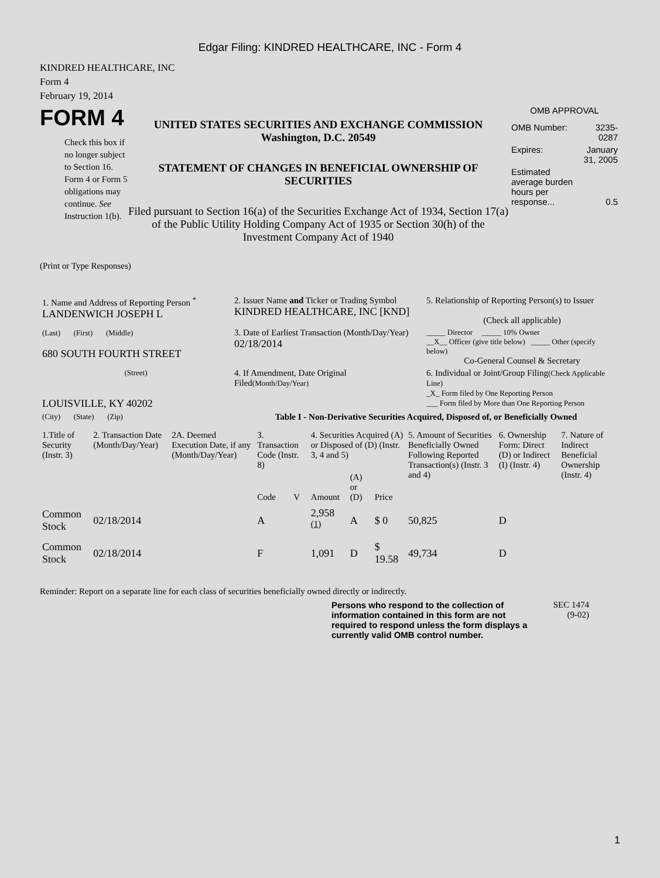Edgar Filing: KINDRED HEALTHCARE, INC - Form 4
KINDRED HEALTHCARE, INC
Form 4
February 19, 2014
FORM 4
Check this box if no longer subject to Section 16. Form 4 or Form 5 obligations may continue. See Instruction 1(b).
UNITED STATES SECURITIES AND EXCHANGE COMMISSION
Washington, D.C. 20549
STATEMENT OF CHANGES IN BENEFICIAL OWNERSHIP OF SECURITIES
Filed pursuant to Section 16(a) of the Securities Exchange Act of 1934, Section 17(a) of the Public Utility Holding Company Act of 1935 or Section 30(h) of the Investment Company Act of 1940
OMB APPROVAL
| OMB Number: | 3235-0287 |
| Expires: | January 31, 2005 |
| Estimated average burden hours per response... | 0.5 |
(Print or Type Responses)
| 1. Name and Address of Reporting Person <sup>*</sup> LANDENWICH JOSEPH L | 2. Issuer Name and Ticker or Trading Symbol KINDRED HEALTHCARE, INC [KND] | 5. Relationship of Reporting Person(s) to Issuer (Check all applicable) |
| (Last) (First) (Middle) 680 SOUTH FOURTH STREET | 3. Date of Earliest Transaction (Month/Day/Year) 02/18/2014 | _____ Director _____ 10% Owner __X__ Officer (give title below) _____ Other (specify below) Co-General Counsel & Secretary |
| (Street) LOUISVILLE, KY 40202 | 4. If Amendment, Date Original Filed (Month/Day/Year) | 6. Individual or Joint/Group Filing (Check Applicable Line) _X_ Form filed by One Reporting Person ___ Form filed by More than One Reporting Person |
| (City) (State) (Zip) | Table I - Non-Derivative Securities Acquired, Disposed of, or Beneficially Owned | |
| 1.Title of Security (Instr. 3) | 2. Transaction Date (Month/Day/Year) | 2A. Deemed Execution Date, if any (Month/Day/Year) | 3. Transaction Code (Instr. 8) | | 4. Securities Acquired (A) or Disposed of (D) (Instr. 3, 4 and 5) | | | 5. Amount of Securities Beneficially Owned Following Reported Transaction(s) (Instr. 3 and 4) | 6. Ownership Form: Direct (D) or Indirect (I) (Instr. 4) | 7. Nature of Indirect Beneficial Ownership (Instr. 4) |
| --- | --- | --- | --- | --- | --- | --- | --- | --- | --- | --- |
| | | | Code | V | Amount | (A) or (D) | Price | | | |
| Common Stock | 02/18/2014 | | A | | 2,958 <sup>(1)</sup> | A | $ 0 | 50,825 | D | |
| Common Stock | 02/18/2014 | | F | | 1,091 | D | $ 19.58 | 49,734 | D | |
Reminder: Report on a separate line for each class of securities beneficially owned directly or indirectly.
Persons who respond to the collection of information contained in this form are not required to respond unless the form displays a currently valid OMB control number.
SEC 1474
(9-02)
1